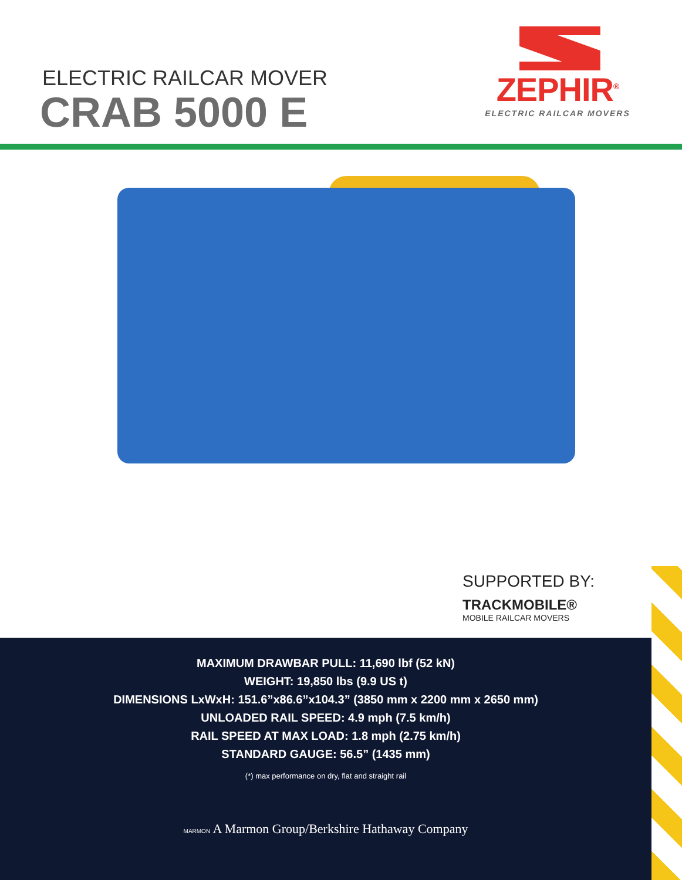ELECTRIC RAILCAR MOVER
CRAB 5000 E
ZEPHIR<sup>®</sup>
ELECTRIC RAILCAR MOVERS
SUPPORTED BY:
TRACKMOBILE®
MOBILE RAILCAR MOVERS
MAXIMUM DRAWBAR PULL: 11,690 lbf (52 kN)
WEIGHT: 19,850 lbs (9.9 US t)
DIMENSIONS LxWxH: 151.6”x86.6”x104.3” (3850 mm x 2200 mm x 2650 mm)
UNLOADED RAIL SPEED: 4.9 mph (7.5 km/h)
RAIL SPEED AT MAX LOAD: 1.8 mph (2.75 km/h)
STANDARD GAUGE: 56.5” (1435 mm)
(*) max performance on dry, flat and straight rail
MARMON A Marmon Group/Berkshire Hathaway Company